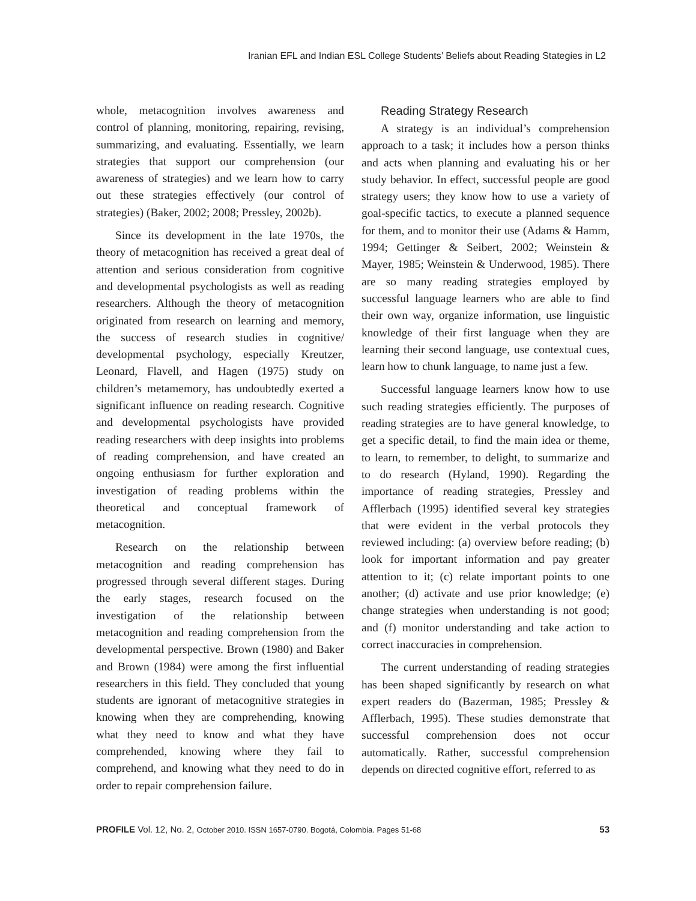Iranian EFL and Indian ESL College Students’ Beliefs about Reading Stategies in L2
whole, metacognition involves awareness and control of planning, monitoring, repairing, revising, summarizing, and evaluating. Essentially, we learn strategies that support our comprehension (our awareness of strategies) and we learn how to carry out these strategies effectively (our control of strategies) (Baker, 2002; 2008; Pressley, 2002b).
Since its development in the late 1970s, the theory of metacognition has received a great deal of attention and serious consideration from cognitive and developmental psychologists as well as reading researchers. Although the theory of metacognition originated from research on learning and memory, the success of research studies in cognitive/ developmental psychology, especially Kreutzer, Leonard, Flavell, and Hagen (1975) study on children’s metamemory, has undoubtedly exerted a significant influence on reading research. Cognitive and developmental psychologists have provided reading researchers with deep insights into problems of reading comprehension, and have created an ongoing enthusiasm for further exploration and investigation of reading problems within the theoretical and conceptual framework of metacognition.
Research on the relationship between metacognition and reading comprehension has progressed through several different stages. During the early stages, research focused on the investigation of the relationship between metacognition and reading comprehension from the developmental perspective. Brown (1980) and Baker and Brown (1984) were among the first influential researchers in this field. They concluded that young students are ignorant of metacognitive strategies in knowing when they are comprehending, knowing what they need to know and what they have comprehended, knowing where they fail to comprehend, and knowing what they need to do in order to repair comprehension failure.
Reading Strategy Research
A strategy is an individual’s comprehension approach to a task; it includes how a person thinks and acts when planning and evaluating his or her study behavior. In effect, successful people are good strategy users; they know how to use a variety of goal-specific tactics, to execute a planned sequence for them, and to monitor their use (Adams & Hamm, 1994; Gettinger & Seibert, 2002; Weinstein & Mayer, 1985; Weinstein & Underwood, 1985). There are so many reading strategies employed by successful language learners who are able to find their own way, organize information, use linguistic knowledge of their first language when they are learning their second language, use contextual cues, learn how to chunk language, to name just a few.
Successful language learners know how to use such reading strategies efficiently. The purposes of reading strategies are to have general knowledge, to get a specific detail, to find the main idea or theme, to learn, to remember, to delight, to summarize and to do research (Hyland, 1990). Regarding the importance of reading strategies, Pressley and Afflerbach (1995) identified several key strategies that were evident in the verbal protocols they reviewed including: (a) overview before reading; (b) look for important information and pay greater attention to it; (c) relate important points to one another; (d) activate and use prior knowledge; (e) change strategies when understanding is not good; and (f) monitor understanding and take action to correct inaccuracies in comprehension.
The current understanding of reading strategies has been shaped significantly by research on what expert readers do (Bazerman, 1985; Pressley & Afflerbach, 1995). These studies demonstrate that successful comprehension does not occur automatically. Rather, successful comprehension depends on directed cognitive effort, referred to as
PROFILE Vol. 12, No. 2, October 2010. ISSN 1657-0790. Bogotá, Colombia. Pages 51-68 53